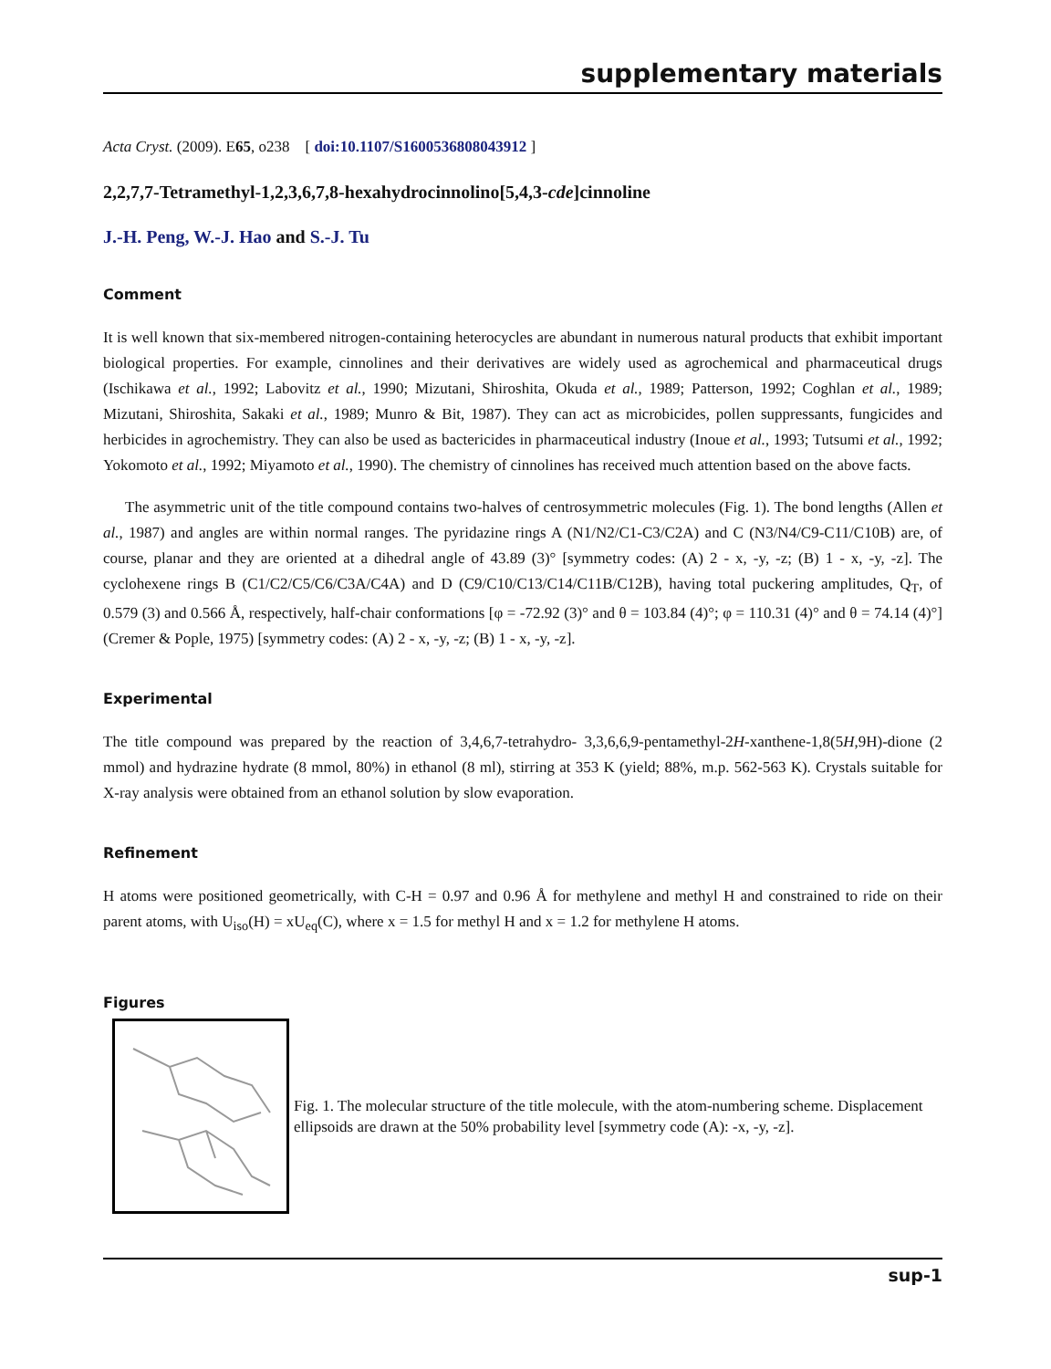supplementary materials
Acta Cryst. (2009). E65, o238 [ doi:10.1107/S1600536808043912 ]
2,2,7,7-Tetramethyl-1,2,3,6,7,8-hexahydrocinnolino[5,4,3-cde]cinnoline
J.-H. Peng, W.-J. Hao and S.-J. Tu
Comment
It is well known that six-membered nitrogen-containing heterocycles are abundant in numerous natural products that exhibit important biological properties. For example, cinnolines and their derivatives are widely used as agrochemical and pharmaceutical drugs (Ischikawa et al., 1992; Labovitz et al., 1990; Mizutani, Shiroshita, Okuda et al., 1989; Patterson, 1992; Coghlan et al., 1989; Mizutani, Shiroshita, Sakaki et al., 1989; Munro & Bit, 1987). They can act as microbicides, pollen suppressants, fungicides and herbicides in agrochemistry. They can also be used as bactericides in pharmaceutical industry (Inoue et al., 1993; Tutsumi et al., 1992; Yokomoto et al., 1992; Miyamoto et al., 1990). The chemistry of cinnolines has received much attention based on the above facts.
The asymmetric unit of the title compound contains two-halves of centrosymmetric molecules (Fig. 1). The bond lengths (Allen et al., 1987) and angles are within normal ranges. The pyridazine rings A (N1/N2/C1-C3/C2A) and C (N3/N4/C9-C11/C10B) are, of course, planar and they are oriented at a dihedral angle of 43.89 (3)° [symmetry codes: (A) 2 - x, -y, -z; (B) 1 - x, -y, -z]. The cyclohexene rings B (C1/C2/C5/C6/C3A/C4A) and D (C9/C10/C13/C14/C11B/C12B), having total puckering amplitudes, Q<sub>T</sub>, of 0.579 (3) and 0.566 Å, respectively, half-chair conformations [φ = -72.92 (3)° and θ = 103.84 (4)°; φ = 110.31 (4)° and θ = 74.14 (4)°] (Cremer & Pople, 1975) [symmetry codes: (A) 2 - x, -y, -z; (B) 1 - x, -y, -z].
Experimental
The title compound was prepared by the reaction of 3,4,6,7-tetrahydro- 3,3,6,6,9-pentamethyl-2H-xanthene-1,8(5H,9H)-dione (2 mmol) and hydrazine hydrate (8 mmol, 80%) in ethanol (8 ml), stirring at 353 K (yield; 88%, m.p. 562-563 K). Crystals suitable for X-ray analysis were obtained from an ethanol solution by slow evaporation.
Refinement
H atoms were positioned geometrically, with C-H = 0.97 and 0.96 Å for methylene and methyl H and constrained to ride on their parent atoms, with U<sub>iso</sub>(H) = xU<sub>eq</sub>(C), where x = 1.5 for methyl H and x = 1.2 for methylene H atoms.
Figures
Fig. 1. The molecular structure of the title molecule, with the atom-numbering scheme. Displacement ellipsoids are drawn at the 50% probability level [symmetry code (A): -x, -y, -z].
sup-1